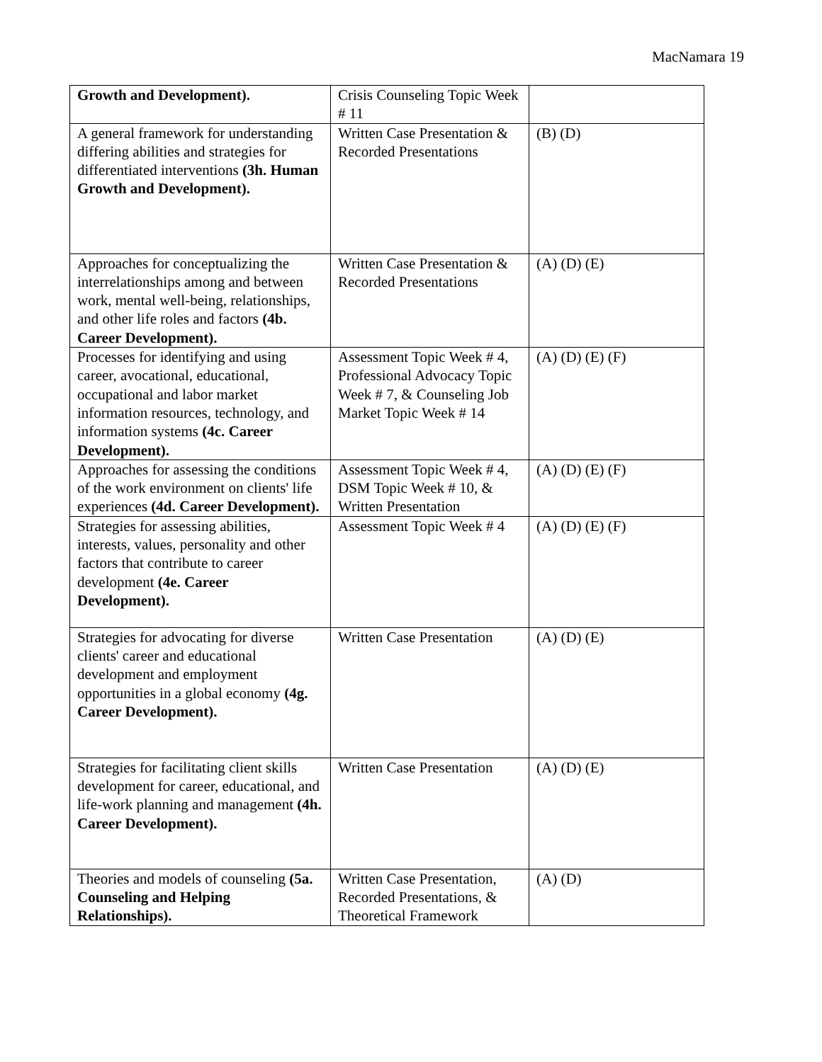MacNamara 19
| Growth and Development). | Crisis Counseling Topic Week # 11 | |
| A general framework for understanding differing abilities and strategies for differentiated interventions (3h. Human Growth and Development). | Written Case Presentation & Recorded Presentations | (B) (D) |
| Approaches for conceptualizing the interrelationships among and between work, mental well-being, relationships, and other life roles and factors (4b. Career Development). | Written Case Presentation & Recorded Presentations | (A) (D) (E) |
| Processes for identifying and using career, avocational, educational, occupational and labor market information resources, technology, and information systems (4c. Career Development). | Assessment Topic Week # 4, Professional Advocacy Topic Week # 7, & Counseling Job Market Topic Week # 14 | (A) (D) (E) (F) |
| Approaches for assessing the conditions of the work environment on clients' life experiences (4d. Career Development). | Assessment Topic Week # 4, DSM Topic Week # 10, & Written Presentation | (A) (D) (E) (F) |
| Strategies for assessing abilities, interests, values, personality and other factors that contribute to career development (4e. Career Development). | Assessment Topic Week # 4 | (A) (D) (E) (F) |
| Strategies for advocating for diverse clients' career and educational development and employment opportunities in a global economy (4g. Career Development). | Written Case Presentation | (A) (D) (E) |
| Strategies for facilitating client skills development for career, educational, and life-work planning and management (4h. Career Development). | Written Case Presentation | (A) (D) (E) |
| Theories and models of counseling (5a. Counseling and Helping Relationships). | Written Case Presentation, Recorded Presentations, & Theoretical Framework | (A) (D) |